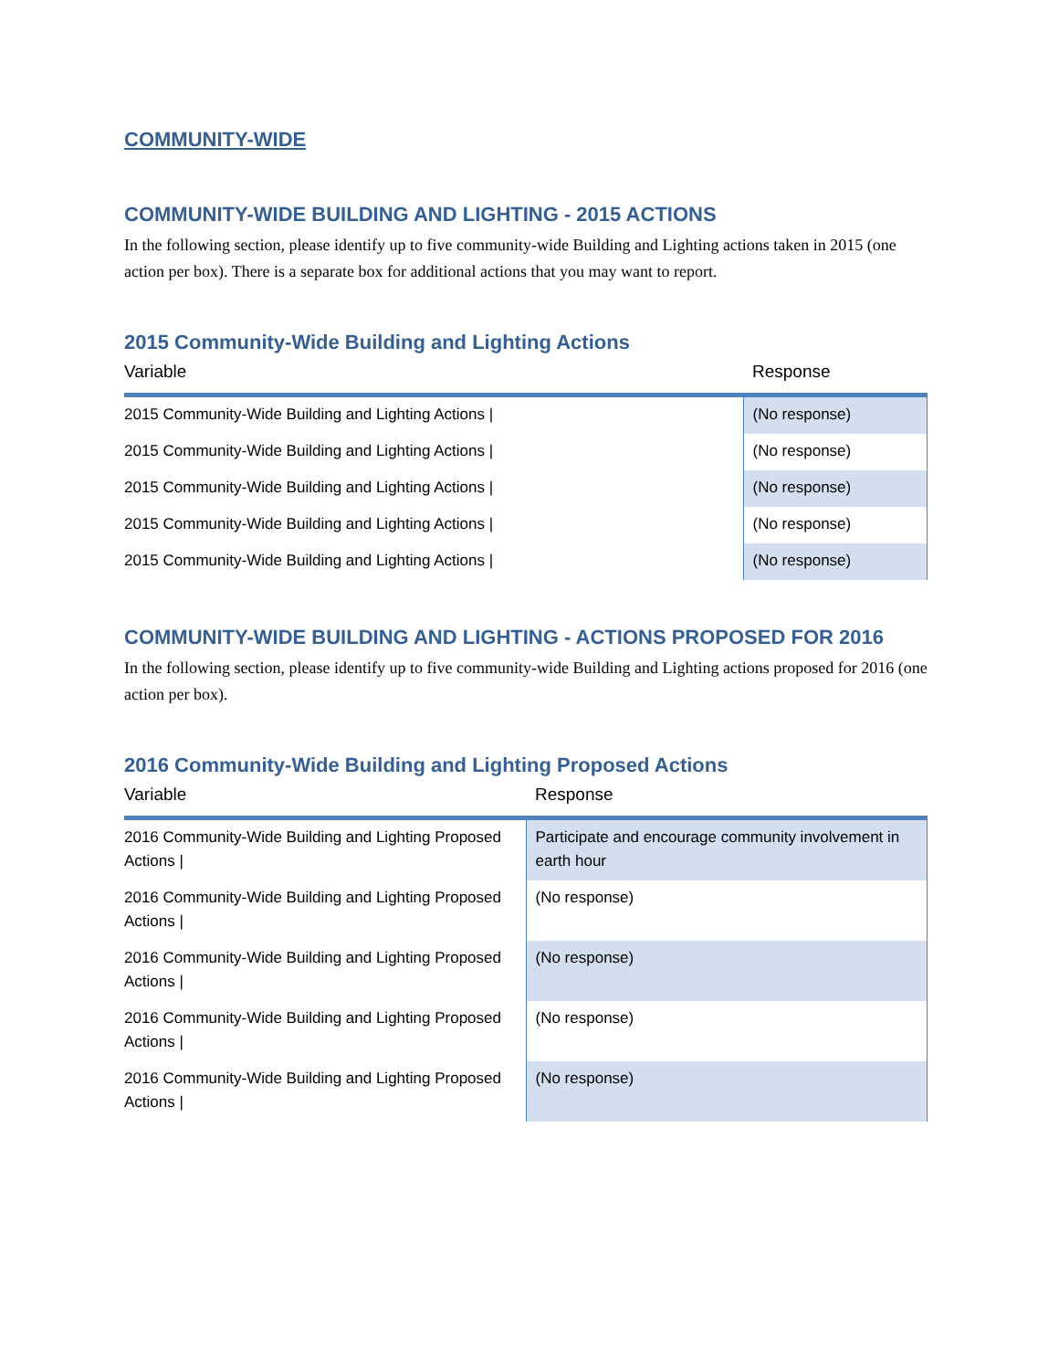COMMUNITY-WIDE
COMMUNITY-WIDE BUILDING AND LIGHTING - 2015 ACTIONS
In the following section, please identify up to five community-wide Building and Lighting actions taken in 2015 (one action per box). There is a separate box for additional actions that you may want to report.
2015 Community-Wide Building and Lighting Actions
| Variable | Response |
| --- | --- |
| 2015 Community-Wide Building and Lighting Actions / | (No response) |
| 2015 Community-Wide Building and Lighting Actions / | (No response) |
| 2015 Community-Wide Building and Lighting Actions / | (No response) |
| 2015 Community-Wide Building and Lighting Actions / | (No response) |
| 2015 Community-Wide Building and Lighting Actions / | (No response) |
COMMUNITY-WIDE BUILDING AND LIGHTING - ACTIONS PROPOSED FOR 2016
In the following section, please identify up to five community-wide Building and Lighting actions proposed for 2016 (one action per box).
2016 Community-Wide Building and Lighting Proposed Actions
| Variable | Response |
| --- | --- |
| 2016 Community-Wide Building and Lighting Proposed Actions / | Participate and encourage community involvement in earth hour |
| 2016 Community-Wide Building and Lighting Proposed Actions / | (No response) |
| 2016 Community-Wide Building and Lighting Proposed Actions / | (No response) |
| 2016 Community-Wide Building and Lighting Proposed Actions / | (No response) |
| 2016 Community-Wide Building and Lighting Proposed Actions / | (No response) |